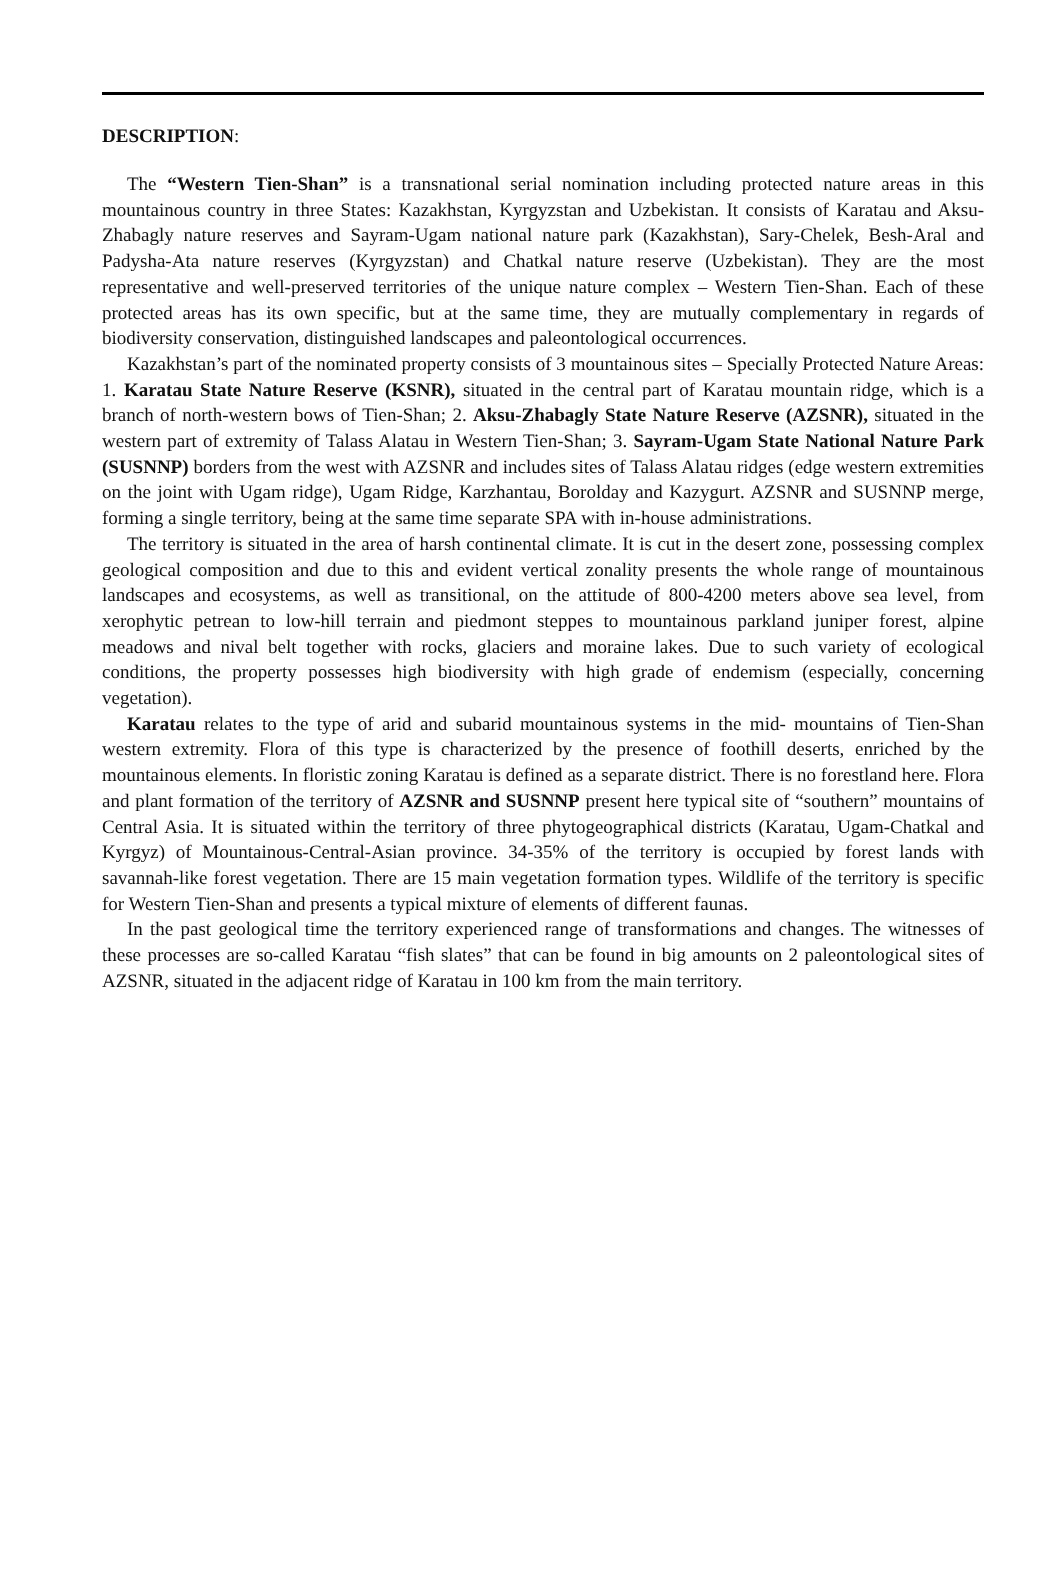DESCRIPTION:
The “Western Tien-Shan” is a transnational serial nomination including protected nature areas in this mountainous country in three States: Kazakhstan, Kyrgyzstan and Uzbekistan. It consists of Karatau and Aksu-Zhabagly nature reserves and Sayram-Ugam national nature park (Kazakhstan), Sary-Chelek, Besh-Aral and Padysha-Ata nature reserves (Kyrgyzstan) and Chatkal nature reserve (Uzbekistan). They are the most representative and well-preserved territories of the unique nature complex – Western Tien-Shan. Each of these protected areas has its own specific, but at the same time, they are mutually complementary in regards of biodiversity conservation, distinguished landscapes and paleontological occurrences.
Kazakhstan’s part of the nominated property consists of 3 mountainous sites – Specially Protected Nature Areas: 1. Karatau State Nature Reserve (KSNR), situated in the central part of Karatau mountain ridge, which is a branch of north-western bows of Tien-Shan; 2. Aksu-Zhabagly State Nature Reserve (AZSNR), situated in the western part of extremity of Talass Alatau in Western Tien-Shan; 3. Sayram-Ugam State National Nature Park (SUSNNP) borders from the west with AZSNR and includes sites of Talass Alatau ridges (edge western extremities on the joint with Ugam ridge), Ugam Ridge, Karzhantau, Borolday and Kazygurt. AZSNR and SUSNNP merge, forming a single territory, being at the same time separate SPA with in-house administrations.
The territory is situated in the area of harsh continental climate. It is cut in the desert zone, possessing complex geological composition and due to this and evident vertical zonality presents the whole range of mountainous landscapes and ecosystems, as well as transitional, on the attitude of 800-4200 meters above sea level, from xerophytic petrean to low-hill terrain and piedmont steppes to mountainous parkland juniper forest, alpine meadows and nival belt together with rocks, glaciers and moraine lakes. Due to such variety of ecological conditions, the property possesses high biodiversity with high grade of endemism (especially, concerning vegetation).
Karatau relates to the type of arid and subarid mountainous systems in the mid- mountains of Tien-Shan western extremity. Flora of this type is characterized by the presence of foothill deserts, enriched by the mountainous elements. In floristic zoning Karatau is defined as a separate district. There is no forestland here. Flora and plant formation of the territory of AZSNR and SUSNNP present here typical site of “southern” mountains of Central Asia. It is situated within the territory of three phytogeographical districts (Karatau, Ugam-Chatkal and Kyrgyz) of Mountainous-Central-Asian province. 34-35% of the territory is occupied by forest lands with savannah-like forest vegetation. There are 15 main vegetation formation types. Wildlife of the territory is specific for Western Tien-Shan and presents a typical mixture of elements of different faunas.
In the past geological time the territory experienced range of transformations and changes. The witnesses of these processes are so-called Karatau “fish slates” that can be found in big amounts on 2 paleontological sites of AZSNR, situated in the adjacent ridge of Karatau in 100 km from the main territory.